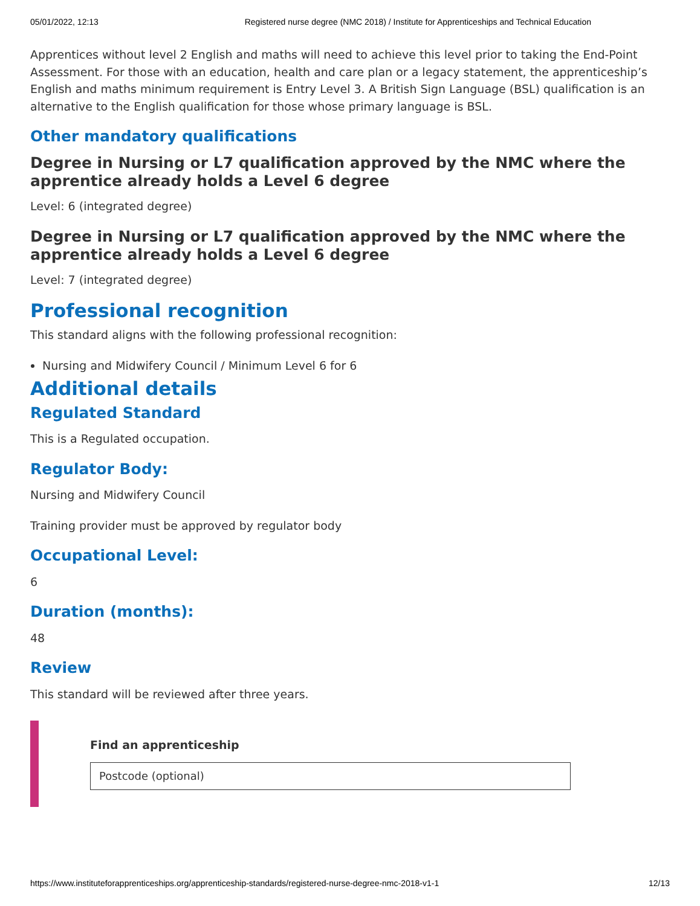05/01/2022, 12:13 Registered nurse degree (NMC 2018) / Institute for Apprenticeships and Technical Education
Apprentices without level 2 English and maths will need to achieve this level prior to taking the End-Point Assessment. For those with an education, health and care plan or a legacy statement, the apprenticeship’s English and maths minimum requirement is Entry Level 3. A British Sign Language (BSL) qualification is an alternative to the English qualification for those whose primary language is BSL.
Other mandatory qualifications
Degree in Nursing or L7 qualification approved by the NMC where the apprentice already holds a Level 6 degree
Level: 6 (integrated degree)
Degree in Nursing or L7 qualification approved by the NMC where the apprentice already holds a Level 6 degree
Level: 7 (integrated degree)
Professional recognition
This standard aligns with the following professional recognition:
Nursing and Midwifery Council / Minimum Level 6 for 6
Additional details
Regulated Standard
This is a Regulated occupation.
Regulator Body:
Nursing and Midwifery Council
Training provider must be approved by regulator body
Occupational Level:
6
Duration (months):
48
Review
This standard will be reviewed after three years.
Find an apprenticeship
Postcode (optional)
https://www.instituteforapprenticeships.org/apprenticeship-standards/registered-nurse-degree-nmc-2018-v1-1 12/13